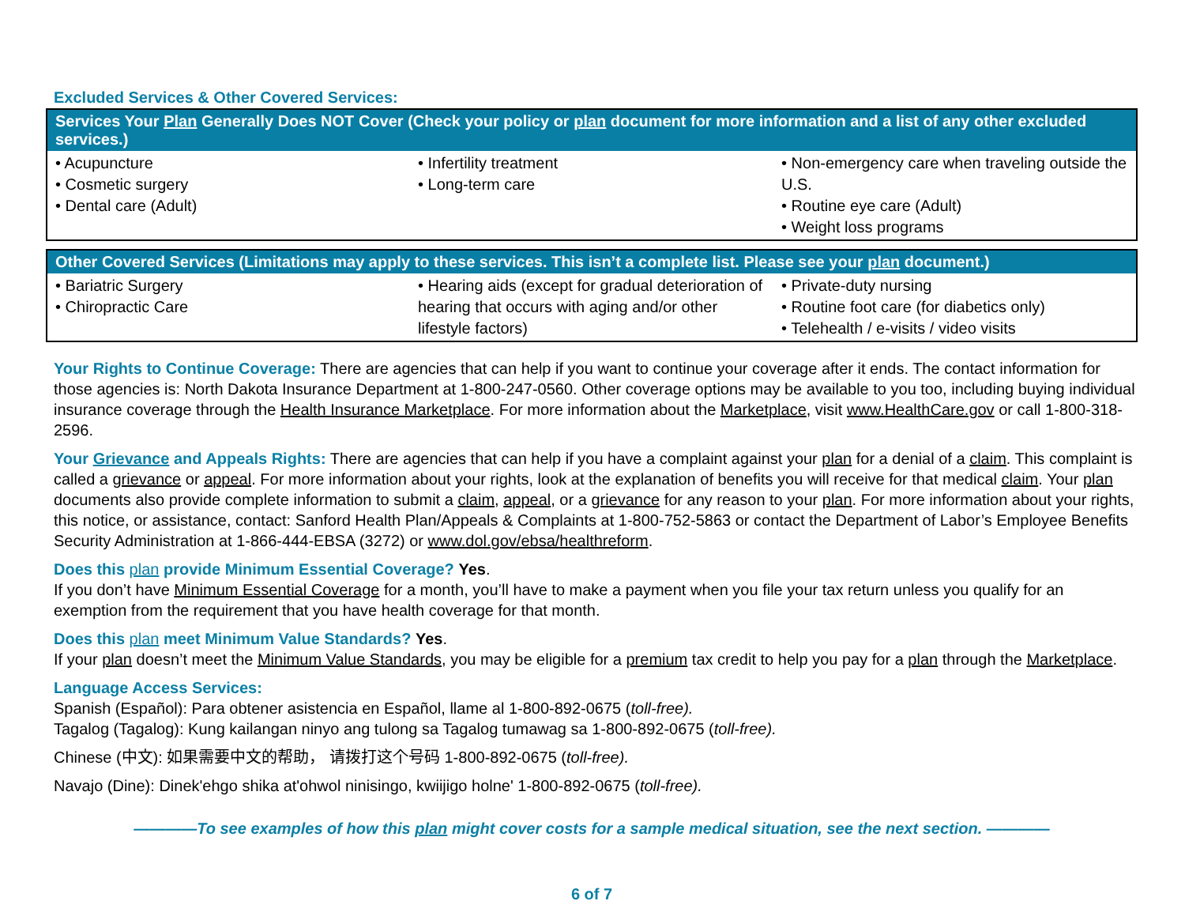Excluded Services & Other Covered Services:
| Services Your Plan Generally Does NOT Cover (Check your policy or plan document for more information and a list of any other excluded services.) | | |
| --- | --- | --- |
| • Acupuncture • Cosmetic surgery • Dental care (Adult) | • Infertility treatment • Long-term care | • Non-emergency care when traveling outside the U.S. • Routine eye care (Adult) • Weight loss programs |
| Other Covered Services (Limitations may apply to these services. This isn’t a complete list. Please see your plan document.) | | |
| --- | --- | --- |
| • Bariatric Surgery • Chiropractic Care | • Hearing aids (except for gradual deterioration of hearing that occurs with aging and/or other lifestyle factors) | • Private-duty nursing • Routine foot care (for diabetics only) • Telehealth / e-visits / video visits |
Your Rights to Continue Coverage: There are agencies that can help if you want to continue your coverage after it ends. The contact information for those agencies is: North Dakota Insurance Department at 1-800-247-0560. Other coverage options may be available to you too, including buying individual insurance coverage through the Health Insurance Marketplace. For more information about the Marketplace, visit www.HealthCare.gov or call 1-800-318-2596.
Your Grievance and Appeals Rights: There are agencies that can help if you have a complaint against your plan for a denial of a claim. This complaint is called a grievance or appeal. For more information about your rights, look at the explanation of benefits you will receive for that medical claim. Your plan documents also provide complete information to submit a claim, appeal, or a grievance for any reason to your plan. For more information about your rights, this notice, or assistance, contact: Sanford Health Plan/Appeals & Complaints at 1-800-752-5863 or contact the Department of Labor’s Employee Benefits Security Administration at 1-866-444-EBSA (3272) or www.dol.gov/ebsa/healthreform.
Does this plan provide Minimum Essential Coverage? Yes.
If you don’t have Minimum Essential Coverage for a month, you’ll have to make a payment when you file your tax return unless you qualify for an exemption from the requirement that you have health coverage for that month.
Does this plan meet Minimum Value Standards? Yes.
If your plan doesn’t meet the Minimum Value Standards, you may be eligible for a premium tax credit to help you pay for a plan through the Marketplace.
Language Access Services:
Spanish (Español): Para obtener asistencia en Español, llame al 1-800-892-0675 (toll-free).
Tagalog (Tagalog): Kung kailangan ninyo ang tulong sa Tagalog tumawag sa 1-800-892-0675 (toll-free).
Chinese (中文): 如果需要中文的帮助， 请拨打这个号码 1-800-892-0675 (toll-free).
Navajo (Dine): Dinek'ehgo shika at'ohwol ninisingo, kwiijigo holne' 1-800-892-0675 (toll-free).
————To see examples of how this plan might cover costs for a sample medical situation, see the next section. ————
6 of 7